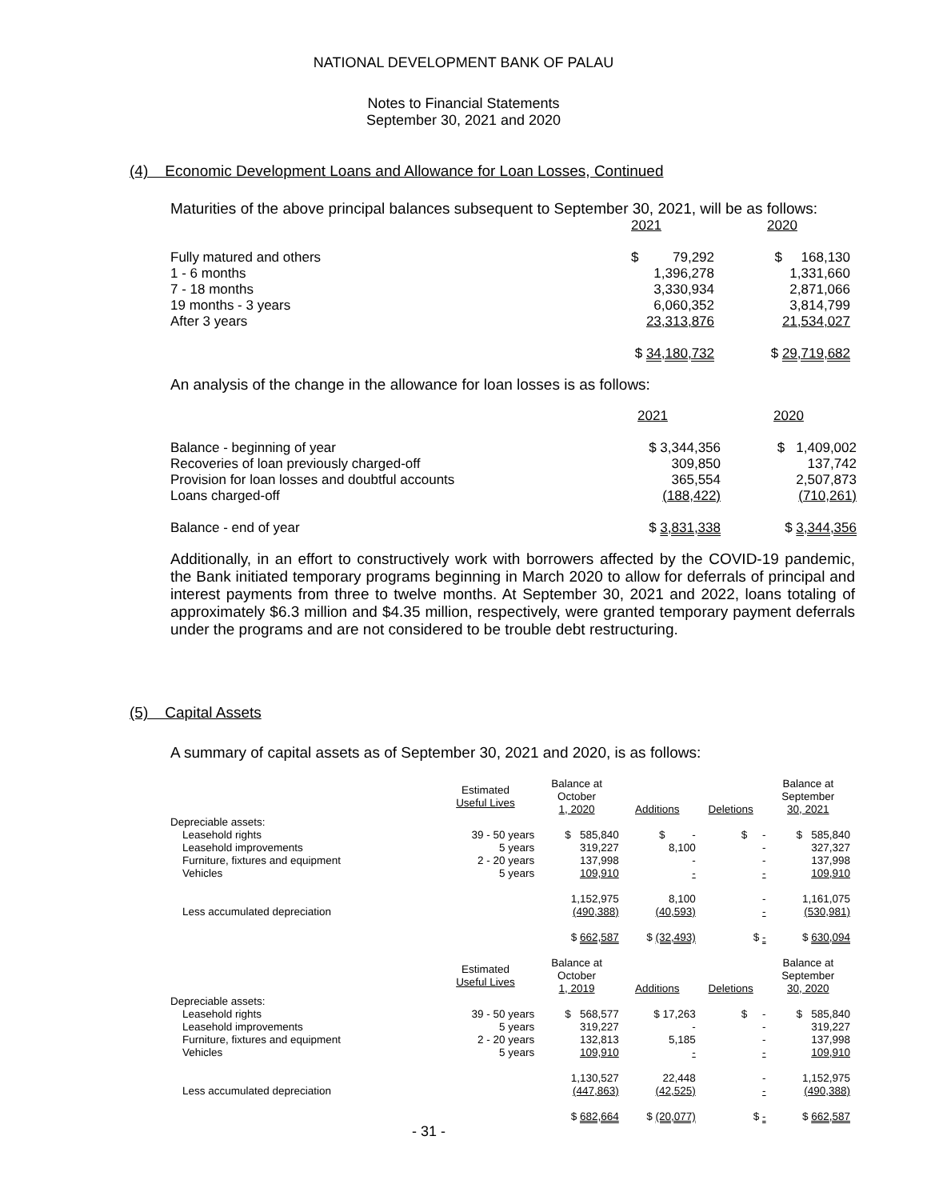NATIONAL DEVELOPMENT BANK OF PALAU
Notes to Financial Statements
September 30, 2021 and 2020
(4) Economic Development Loans and Allowance for Loan Losses, Continued
Maturities of the above principal balances subsequent to September 30, 2021, will be as follows:
| | 2021 | 2020 |
| Fully matured and others | $ 79,292 | $ 168,130 |
| 1 - 6 months | 1,396,278 | 1,331,660 |
| 7 - 18 months | 3,330,934 | 2,871,066 |
| 19 months - 3 years | 6,060,352 | 3,814,799 |
| After 3 years | 23,313,876 | 21,534,027 |
| | $ 34,180,732 | $ 29,719,682 |
An analysis of the change in the allowance for loan losses is as follows:
| | 2021 | 2020 |
| Balance - beginning of year | $ 3,344,356 | $ 1,409,002 |
| Recoveries of loan previously charged-off | 309,850 | 137,742 |
| Provision for loan losses and doubtful accounts | 365,554 | 2,507,873 |
| Loans charged-off | (188,422) | (710,261) |
| Balance - end of year | $ 3,831,338 | $ 3,344,356 |
Additionally, in an effort to constructively work with borrowers affected by the COVID-19 pandemic, the Bank initiated temporary programs beginning in March 2020 to allow for deferrals of principal and interest payments from three to twelve months. At September 30, 2021 and 2022, loans totaling of approximately $6.3 million and $4.35 million, respectively, were granted temporary payment deferrals under the programs and are not considered to be trouble debt restructuring.
(5) Capital Assets
A summary of capital assets as of September 30, 2021 and 2020, is as follows:
| | Estimated Useful Lives | Balance at October 1, 2020 | Additions | Deletions | Balance at September 30, 2021 |
| Depreciable assets: | | | | | |
| Leasehold rights | 39 - 50 years | $ 585,840 | $ - | $ - | $ 585,840 |
| Leasehold improvements | 5 years | 319,227 | 8,100 | - | 327,327 |
| Furniture, fixtures and equipment | 2 - 20 years | 137,998 | - | - | 137,998 |
| Vehicles | 5 years | 109,910 | - | - | 109,910 |
| | | 1,152,975 | 8,100 | - | 1,161,075 |
| Less accumulated depreciation | | (490,388) | (40,593) | - | (530,981) |
| | | $ 662,587 | $ (32,493) | $ - | $ 630,094 |
| | Estimated Useful Lives | Balance at October 1, 2019 | Additions | Deletions | Balance at September 30, 2020 |
| Depreciable assets: | | | | | |
| Leasehold rights | 39 - 50 years | $ 568,577 | $ 17,263 | $ - | $ 585,840 |
| Leasehold improvements | 5 years | 319,227 | - | - | 319,227 |
| Furniture, fixtures and equipment | 2 - 20 years | 132,813 | 5,185 | - | 137,998 |
| Vehicles | 5 years | 109,910 | - | - | 109,910 |
| | | 1,130,527 | 22,448 | - | 1,152,975 |
| Less accumulated depreciation | | (447,863) | (42,525) | - | (490,388) |
| | | $ 682,664 | $ (20,077) | $ - | $ 662,587 |
- 31 -